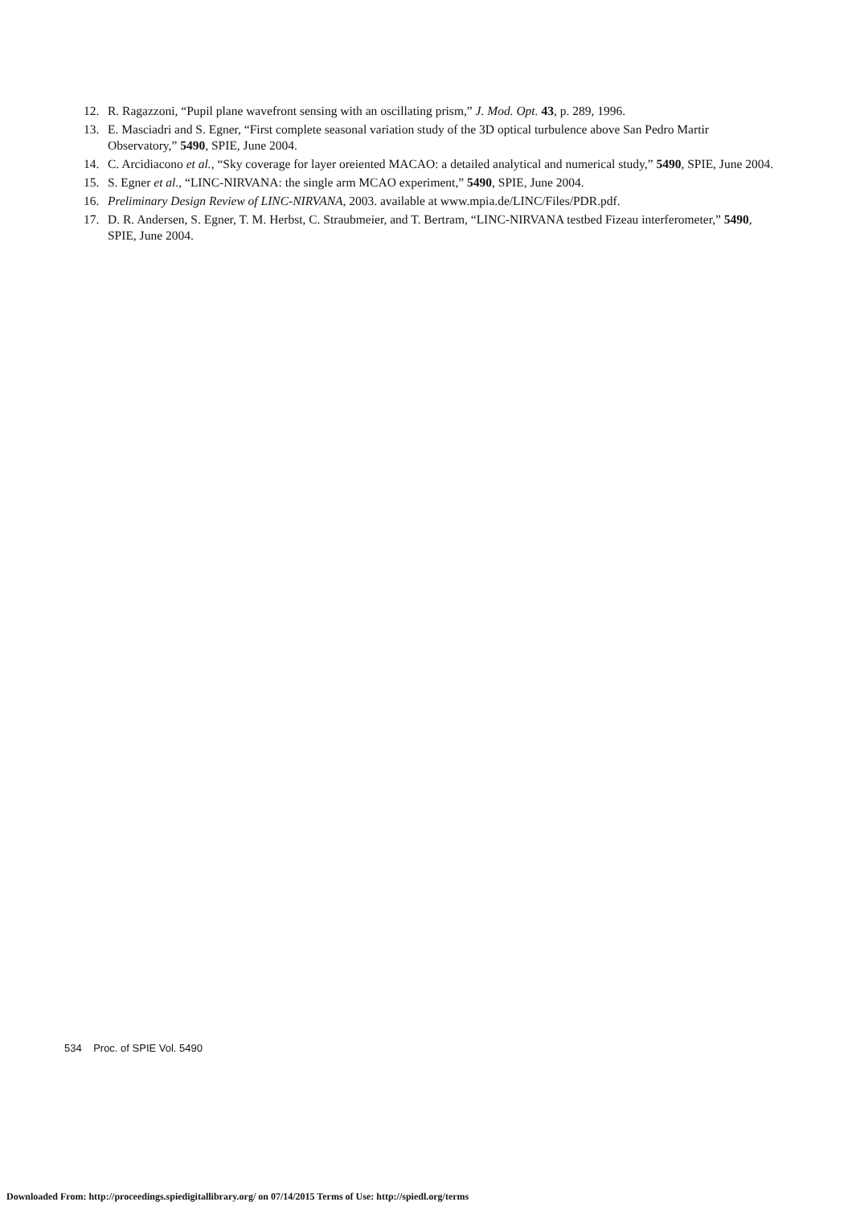12. R. Ragazzoni, “Pupil plane wavefront sensing with an oscillating prism,” J. Mod. Opt. 43, p. 289, 1996.
13. E. Masciadri and S. Egner, “First complete seasonal variation study of the 3D optical turbulence above San Pedro Martir Observatory,” 5490, SPIE, June 2004.
14. C. Arcidiacono et al., “Sky coverage for layer oreiented MACAO: a detailed analytical and numerical study,” 5490, SPIE, June 2004.
15. S. Egner et al., “LINC-NIRVANA: the single arm MCAO experiment,” 5490, SPIE, June 2004.
16. Preliminary Design Review of LINC-NIRVANA, 2003. available at www.mpia.de/LINC/Files/PDR.pdf.
17. D. R. Andersen, S. Egner, T. M. Herbst, C. Straubmeier, and T. Bertram, “LINC-NIRVANA testbed Fizeau interferometer,” 5490, SPIE, June 2004.
534 Proc. of SPIE Vol. 5490
Downloaded From: http://proceedings.spiedigitallibrary.org/ on 07/14/2015 Terms of Use: http://spiedl.org/terms